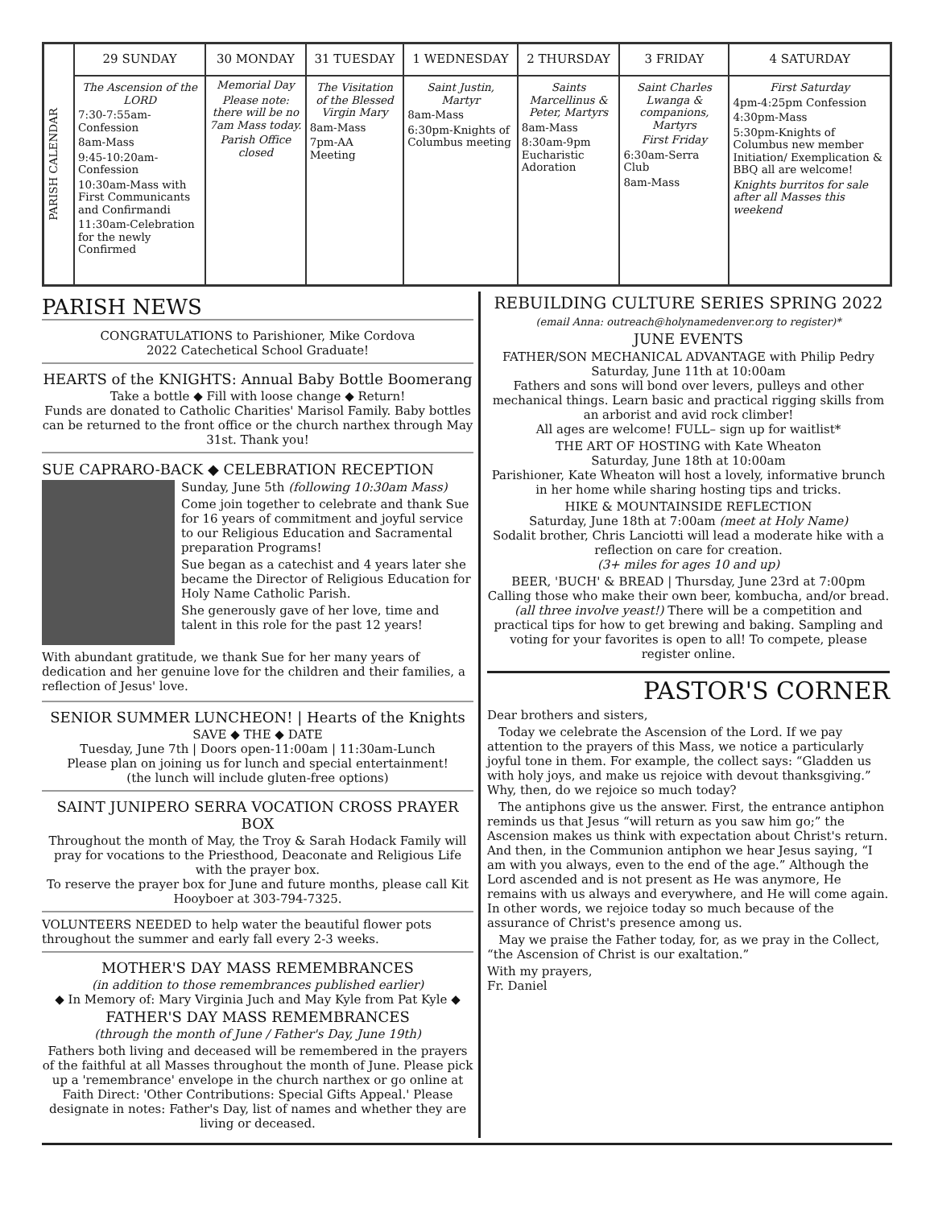| PARISH CALENDAR | 29 SUNDAY | 30 MONDAY | 31 TUESDAY | 1 WEDNESDAY | 2 THURSDAY | 3 FRIDAY | 4 SATURDAY |
| | The Ascension of the LORD 7:30-7:55am-Confession 8am-Mass 9:45-10:20am-Confession 10:30am-Mass with First Communicants and Confirmandi 11:30am-Celebration for the newly Confirmed | Memorial Day Please note: there will be no 7am Mass today. Parish Office closed | The Visitation of the Blessed Virgin Mary 8am-Mass 7pm-AA Meeting | Saint Justin, Martyr 8am-Mass 6:30pm-Knights of Columbus meeting | Saints Marcellinus & Peter, Martyrs 8am-Mass 8:30am-9pm Eucharistic Adoration | Saint Charles Lwanga & companions, Martyrs First Friday 6:30am-Serra Club 8am-Mass | First Saturday 4pm-4:25pm Confession 4:30pm-Mass 5:30pm-Knights of Columbus new member Initiation/ Exemplication & BBQ all are welcome! Knights burritos for sale after all Masses this weekend |
PARISH NEWS
CONGRATULATIONS to Parishioner, Mike Cordova
2022 Catechetical School Graduate!
HEARTS of the KNIGHTS: Annual Baby Bottle Boomerang
Take a bottle ◆ Fill with loose change ◆ Return!
Funds are donated to Catholic Charities' Marisol Family. Baby bottles can be returned to the front office or the church narthex through May 31st. Thank you!
SUE CAPRARO-BACK ◆ CELEBRATION RECEPTION
Sunday, June 5th (following 10:30am Mass)
Come join together to celebrate and thank Sue for 16 years of commitment and joyful service to our Religious Education and Sacramental preparation Programs!
Sue began as a catechist and 4 years later she became the Director of Religious Education for Holy Name Catholic Parish.
She generously gave of her love, time and talent in this role for the past 12 years!
With abundant gratitude, we thank Sue for her many years of dedication and her genuine love for the children and their families, a reflection of Jesus' love.
SENIOR SUMMER LUNCHEON! | Hearts of the Knights
SAVE ◆ THE ◆ DATE
Tuesday, June 7th | Doors open-11:00am | 11:30am-Lunch
Please plan on joining us for lunch and special entertainment!
(the lunch will include gluten-free options)
SAINT JUNIPERO SERRA VOCATION CROSS PRAYER BOX
Throughout the month of May, the Troy & Sarah Hodack Family will pray for vocations to the Priesthood, Deaconate and Religious Life with the prayer box.
To reserve the prayer box for June and future months, please call Kit Hooyboer at 303-794-7325.
VOLUNTEERS NEEDED to help water the beautiful flower pots throughout the summer and early fall every 2-3 weeks.
MOTHER'S DAY MASS REMEMBRANCES
(in addition to those remembrances published earlier)
◆ In Memory of: Mary Virginia Juch and May Kyle from Pat Kyle ◆
FATHER'S DAY MASS REMEMBRANCES
(through the month of June / Father's Day, June 19th)
Fathers both living and deceased will be remembered in the prayers of the faithful at all Masses throughout the month of June. Please pick up a 'remembrance' envelope in the church narthex or go online at Faith Direct: 'Other Contributions: Special Gifts Appeal.' Please designate in notes: Father's Day, list of names and whether they are living or deceased.
REBUILDING CULTURE SERIES SPRING 2022
(email Anna: outreach@holynamedenver.org to register)*
JUNE EVENTS
FATHER/SON MECHANICAL ADVANTAGE with Philip Pedry
Saturday, June 11th at 10:00am
Fathers and sons will bond over levers, pulleys and other mechanical things. Learn basic and practical rigging skills from an arborist and avid rock climber!
All ages are welcome! FULL– sign up for waitlist*
THE ART OF HOSTING with Kate Wheaton
Saturday, June 18th at 10:00am
Parishioner, Kate Wheaton will host a lovely, informative brunch in her home while sharing hosting tips and tricks.
HIKE & MOUNTAINSIDE REFLECTION
Saturday, June 18th at 7:00am (meet at Holy Name)
Sodalit brother, Chris Lanciotti will lead a moderate hike with a reflection on care for creation.
(3+ miles for ages 10 and up)
BEER, 'BUCH' & BREAD | Thursday, June 23rd at 7:00pm
Calling those who make their own beer, kombucha, and/or bread. (all three involve yeast!) There will be a competition and practical tips for how to get brewing and baking. Sampling and voting for your favorites is open to all! To compete, please register online.
PASTOR'S CORNER
Dear brothers and sisters,
Today we celebrate the Ascension of the Lord. If we pay attention to the prayers of this Mass, we notice a particularly joyful tone in them. For example, the collect says: “Gladden us with holy joys, and make us rejoice with devout thanksgiving.” Why, then, do we rejoice so much today?
The antiphons give us the answer. First, the entrance antiphon reminds us that Jesus “will return as you saw him go;” the Ascension makes us think with expectation about Christ's return. And then, in the Communion antiphon we hear Jesus saying, “I am with you always, even to the end of the age.” Although the Lord ascended and is not present as He was anymore, He remains with us always and everywhere, and He will come again. In other words, we rejoice today so much because of the assurance of Christ's presence among us.
May we praise the Father today, for, as we pray in the Collect, “the Ascension of Christ is our exaltation.”
With my prayers,
Fr. Daniel